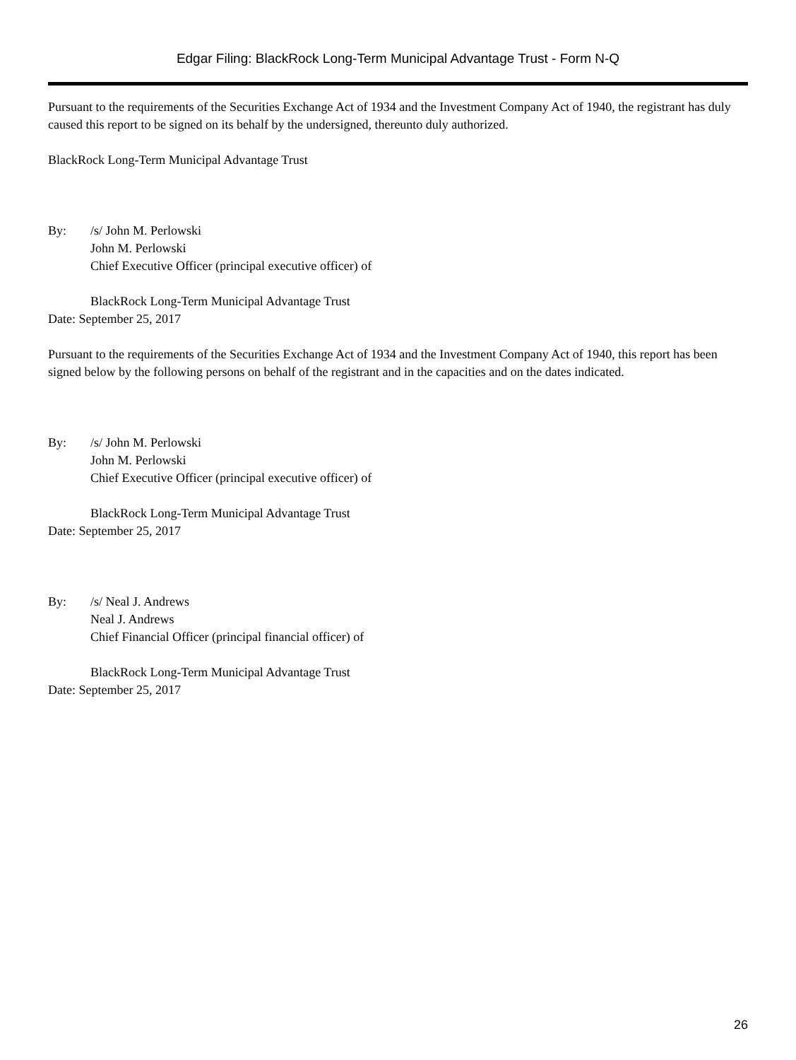Edgar Filing: BlackRock Long-Term Municipal Advantage Trust - Form N-Q
Pursuant to the requirements of the Securities Exchange Act of 1934 and the Investment Company Act of 1940, the registrant has duly caused this report to be signed on its behalf by the undersigned, thereunto duly authorized.
BlackRock Long-Term Municipal Advantage Trust
By: /s/ John M. Perlowski
John M. Perlowski
Chief Executive Officer (principal executive officer) of
BlackRock Long-Term Municipal Advantage Trust
Date: September 25, 2017
Pursuant to the requirements of the Securities Exchange Act of 1934 and the Investment Company Act of 1940, this report has been signed below by the following persons on behalf of the registrant and in the capacities and on the dates indicated.
By: /s/ John M. Perlowski
John M. Perlowski
Chief Executive Officer (principal executive officer) of
BlackRock Long-Term Municipal Advantage Trust
Date: September 25, 2017
By: /s/ Neal J. Andrews
Neal J. Andrews
Chief Financial Officer (principal financial officer) of
BlackRock Long-Term Municipal Advantage Trust
Date: September 25, 2017
26